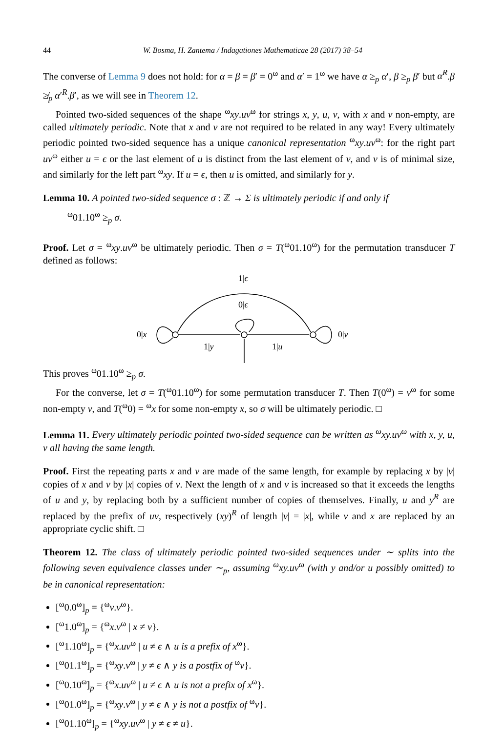44 W. Bosma, H. Zantema / Indagationes Mathematicae 28 (2017) 38–54
The converse of Lemma 9 does not hold: for α = β = β′ = 0<sup>ω</sup> and α′ = 1<sup>ω</sup> we have α ≥<sub>p</sub> α′, β ≥<sub>p</sub> β′ but α<sup>R</sup>.β ≱<sub>p</sub> α′<sup>R</sup>.β′, as we will see in Theorem 12.
Pointed two-sided sequences of the shape <sup>ω</sup>xy.uv<sup>ω</sup> for strings x, y, u, v, with x and v non-empty, are called ultimately periodic. Note that x and v are not required to be related in any way! Every ultimately periodic pointed two-sided sequence has a unique canonical representation <sup>ω</sup>xy.uv<sup>ω</sup>: for the right part uv<sup>ω</sup> either u = ϵ or the last element of u is distinct from the last element of v, and v is of minimal size, and similarly for the left part <sup>ω</sup>xy. If u = ϵ, then u is omitted, and similarly for y.
Lemma 10. A pointed two-sided sequence σ : ℤ → Σ is ultimately periodic if and only if
<sup>ω</sup>01.10<sup>ω</sup> ≥<sub>p</sub> σ.
Proof. Let σ = <sup>ω</sup>xy.uv<sup>ω</sup> be ultimately periodic. Then σ = T(<sup>ω</sup>01.10<sup>ω</sup>) for the permutation transducer T defined as follows:
1|ϵ
0|ϵ
0|x
0|v
1|y
1|u
This proves <sup>ω</sup>01.10<sup>ω</sup> ≥<sub>p</sub> σ.
For the converse, let σ = T(<sup>ω</sup>01.10<sup>ω</sup>) for some permutation transducer T. Then T(0<sup>ω</sup>) = v<sup>ω</sup> for some non-empty v, and T(<sup>ω</sup>0) = <sup>ω</sup>x for some non-empty x, so σ will be ultimately periodic. □
Lemma 11. Every ultimately periodic pointed two-sided sequence can be written as <sup>ω</sup>xy.uv<sup>ω</sup> with x, y, u, v all having the same length.
Proof. First the repeating parts x and v are made of the same length, for example by replacing x by |v| copies of x and v by |x| copies of v. Next the length of x and v is increased so that it exceeds the lengths of u and y, by replacing both by a sufficient number of copies of themselves. Finally, u and y<sup>R</sup> are replaced by the prefix of uv, respectively (xy)<sup>R</sup> of length |v| = |x|, while v and x are replaced by an appropriate cyclic shift. □
Theorem 12. The class of ultimately periodic pointed two-sided sequences under ∼ splits into the following seven equivalence classes under ∼<sub>p</sub>, assuming <sup>ω</sup>xy.uv<sup>ω</sup> (with y and/or u possibly omitted) to be in canonical representation:
[<sup>ω</sup>0.0<sup>ω</sup>]<sub>p</sub> = {<sup>ω</sup>v.v<sup>ω</sup>}.
[<sup>ω</sup>1.0<sup>ω</sup>]<sub>p</sub> = {<sup>ω</sup>x.v<sup>ω</sup> | x ≠ v}.
[<sup>ω</sup>1.10<sup>ω</sup>]<sub>p</sub> = {<sup>ω</sup>x.uv<sup>ω</sup> | u ≠ ϵ ∧ u is a prefix of x<sup>ω</sup>}.
[<sup>ω</sup>01.1<sup>ω</sup>]<sub>p</sub> = {<sup>ω</sup>xy.v<sup>ω</sup> | y ≠ ϵ ∧ y is a postfix of <sup>ω</sup>v}.
[<sup>ω</sup>0.10<sup>ω</sup>]<sub>p</sub> = {<sup>ω</sup>x.uv<sup>ω</sup> | u ≠ ϵ ∧ u is not a prefix of x<sup>ω</sup>}.
[<sup>ω</sup>01.0<sup>ω</sup>]<sub>p</sub> = {<sup>ω</sup>xy.v<sup>ω</sup> | y ≠ ϵ ∧ y is not a postfix of <sup>ω</sup>v}.
[<sup>ω</sup>01.10<sup>ω</sup>]<sub>p</sub> = {<sup>ω</sup>xy.uv<sup>ω</sup> | y ≠ ϵ ≠ u}.